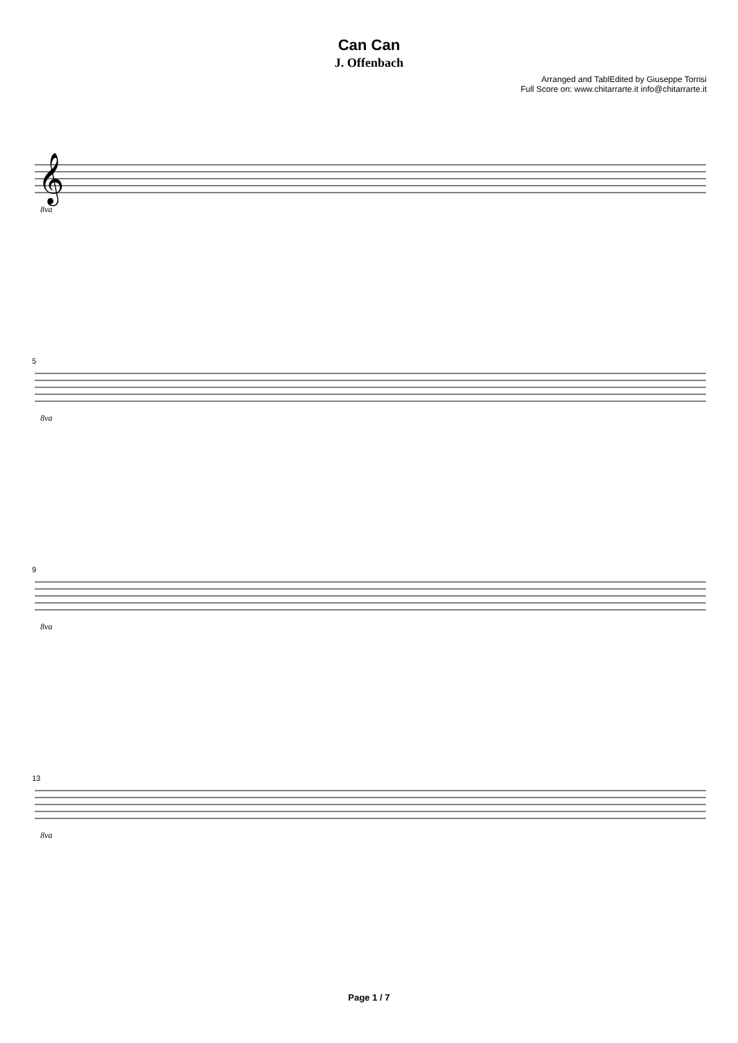Can Can
J. Offenbach
Arranged and TablEdited by Giuseppe Torrisi
Full Score on: www.chitarrarte.it info@chitarrarte.it
𝄞
8va
5
8va
9
8va
13
8va
Page 1 / 7